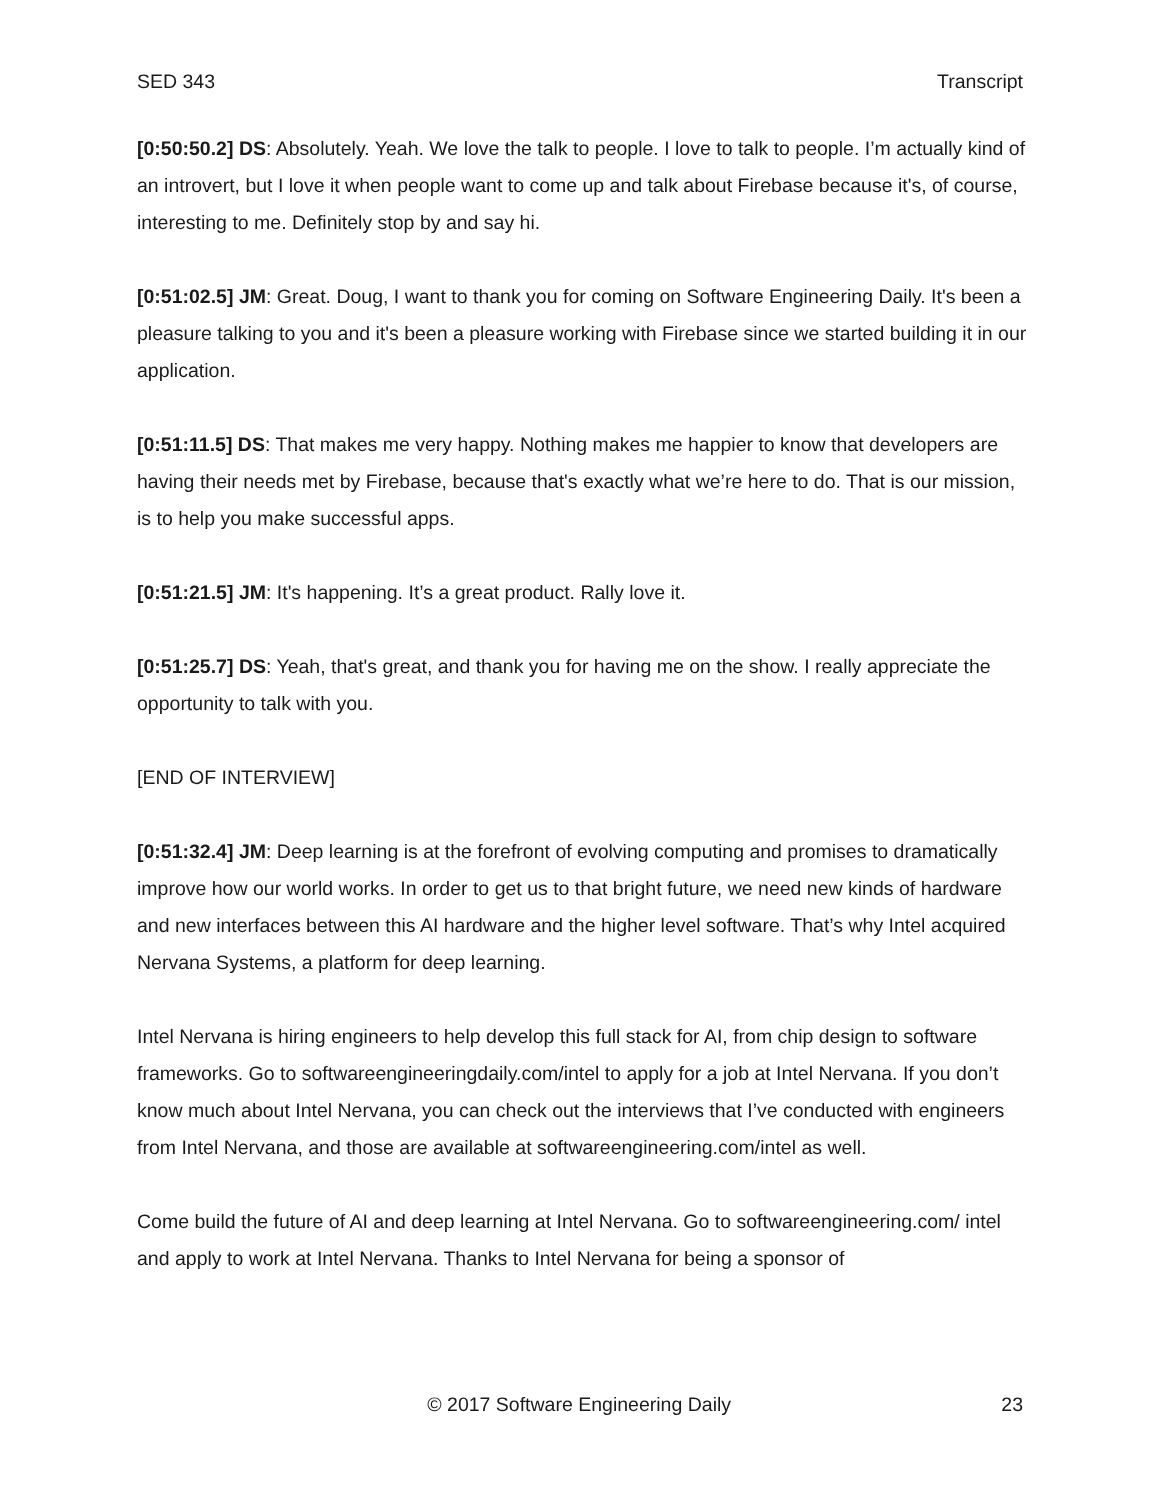SED 343 Transcript
[0:50:50.2] DS: Absolutely. Yeah. We love the talk to people. I love to talk to people. I’m actually kind of an introvert, but I love it when people want to come up and talk about Firebase because it's, of course, interesting to me. Definitely stop by and say hi.
[0:51:02.5] JM: Great. Doug, I want to thank you for coming on Software Engineering Daily. It's been a pleasure talking to you and it's been a pleasure working with Firebase since we started building it in our application.
[0:51:11.5] DS: That makes me very happy. Nothing makes me happier to know that developers are having their needs met by Firebase, because that's exactly what we’re here to do. That is our mission, is to help you make successful apps.
[0:51:21.5] JM: It's happening. It’s a great product. Rally love it.
[0:51:25.7] DS: Yeah, that's great, and thank you for having me on the show. I really appreciate the opportunity to talk with you.
[END OF INTERVIEW]
[0:51:32.4] JM: Deep learning is at the forefront of evolving computing and promises to dramatically improve how our world works. In order to get us to that bright future, we need new kinds of hardware and new interfaces between this AI hardware and the higher level software. That’s why Intel acquired Nervana Systems, a platform for deep learning.
Intel Nervana is hiring engineers to help develop this full stack for AI, from chip design to software frameworks. Go to softwareengineeringdaily.com/intel to apply for a job at Intel Nervana. If you don’t know much about Intel Nervana, you can check out the interviews that I’ve conducted with engineers from Intel Nervana, and those are available at softwareengineering.com/intel as well.
Come build the future of AI and deep learning at Intel Nervana. Go to softwareengineering.com/ intel and apply to work at Intel Nervana. Thanks to Intel Nervana for being a sponsor of
© 2017 Software Engineering Daily 23